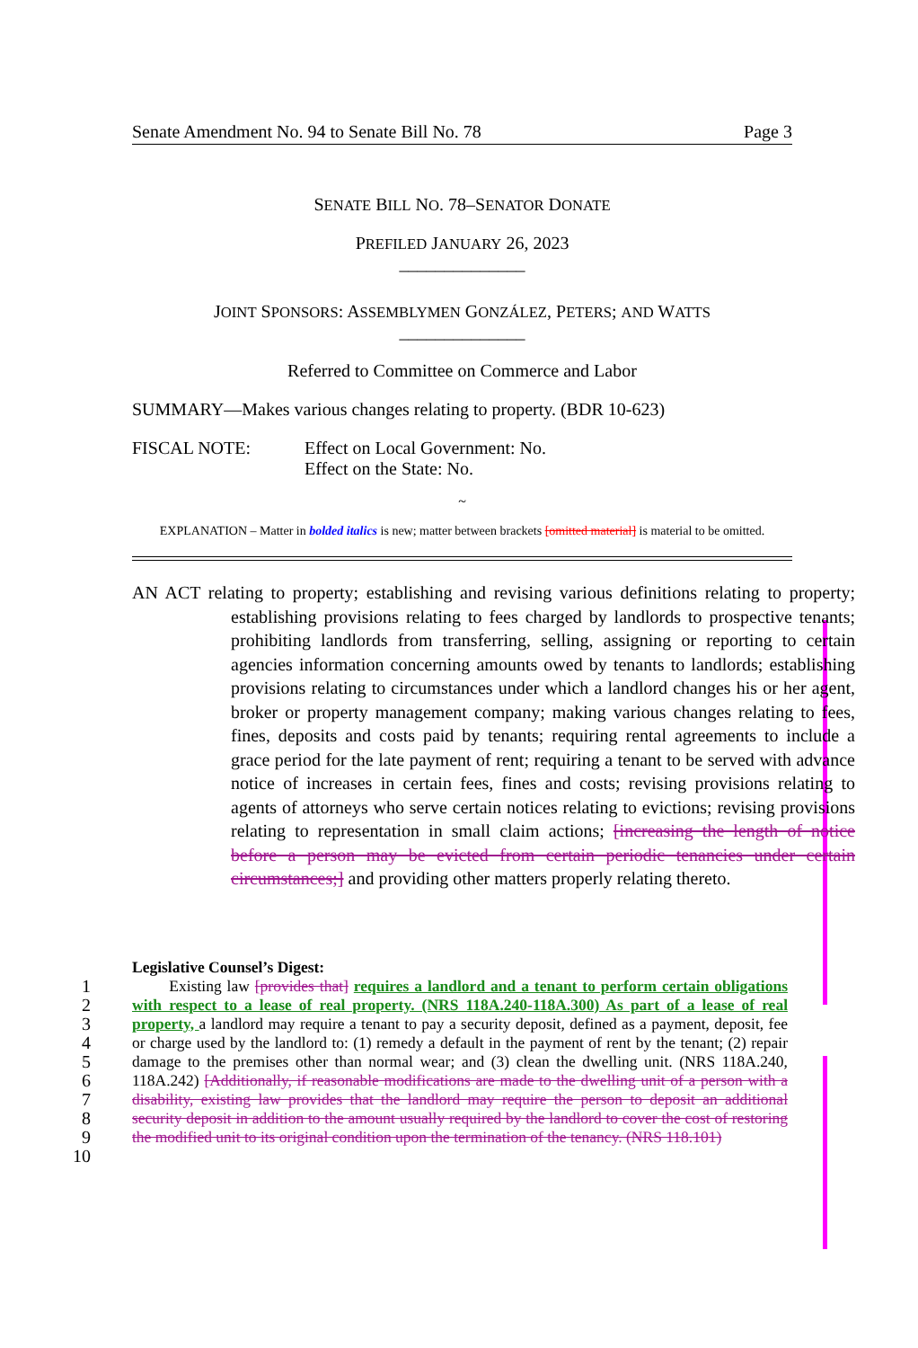Senate Amendment No. 94 to Senate Bill No. 78 Page 3
SENATE BILL NO. 78–SENATOR DONATE
PREFILED JANUARY 26, 2023
______________
JOINT SPONSORS: ASSEMBLYMEN GONZÁLEZ, PETERS; AND WATTS
______________
Referred to Committee on Commerce and Labor
SUMMARY—Makes various changes relating to property. (BDR 10-623)
FISCAL NOTE: Effect on Local Government: No.
Effect on the State: No.
~
EXPLANATION – Matter in bolded italics is new; matter between brackets [omitted material] is material to be omitted.
AN ACT relating to property; establishing and revising various definitions relating to property; establishing provisions relating to fees charged by landlords to prospective tenants; prohibiting landlords from transferring, selling, assigning or reporting to certain agencies information concerning amounts owed by tenants to landlords; establishing provisions relating to circumstances under which a landlord changes his or her agent, broker or property management company; making various changes relating to fees, fines, deposits and costs paid by tenants; requiring rental agreements to include a grace period for the late payment of rent; requiring a tenant to be served with advance notice of increases in certain fees, fines and costs; revising provisions relating to agents of attorneys who serve certain notices relating to evictions; revising provisions relating to representation in small claim actions; [increasing the length of notice before a person may be evicted from certain periodic tenancies under certain circumstances;] and providing other matters properly relating thereto.
Legislative Counsel’s Digest:
1
2
3
4
5
6
7
8
9
10
Existing law [provides that] requires a landlord and a tenant to perform certain obligations with respect to a lease of real property. (NRS 118A.240-118A.300) As part of a lease of real property, a landlord may require a tenant to pay a security deposit, defined as a payment, deposit, fee or charge used by the landlord to: (1) remedy a default in the payment of rent by the tenant; (2) repair damage to the premises other than normal wear; and (3) clean the dwelling unit. (NRS 118A.240, 118A.242) [Additionally, if reasonable modifications are made to the dwelling unit of a person with a disability, existing law provides that the landlord may require the person to deposit an additional security deposit in addition to the amount usually required by the landlord to cover the cost of restoring the modified unit to its original condition upon the termination of the tenancy. (NRS 118.101)